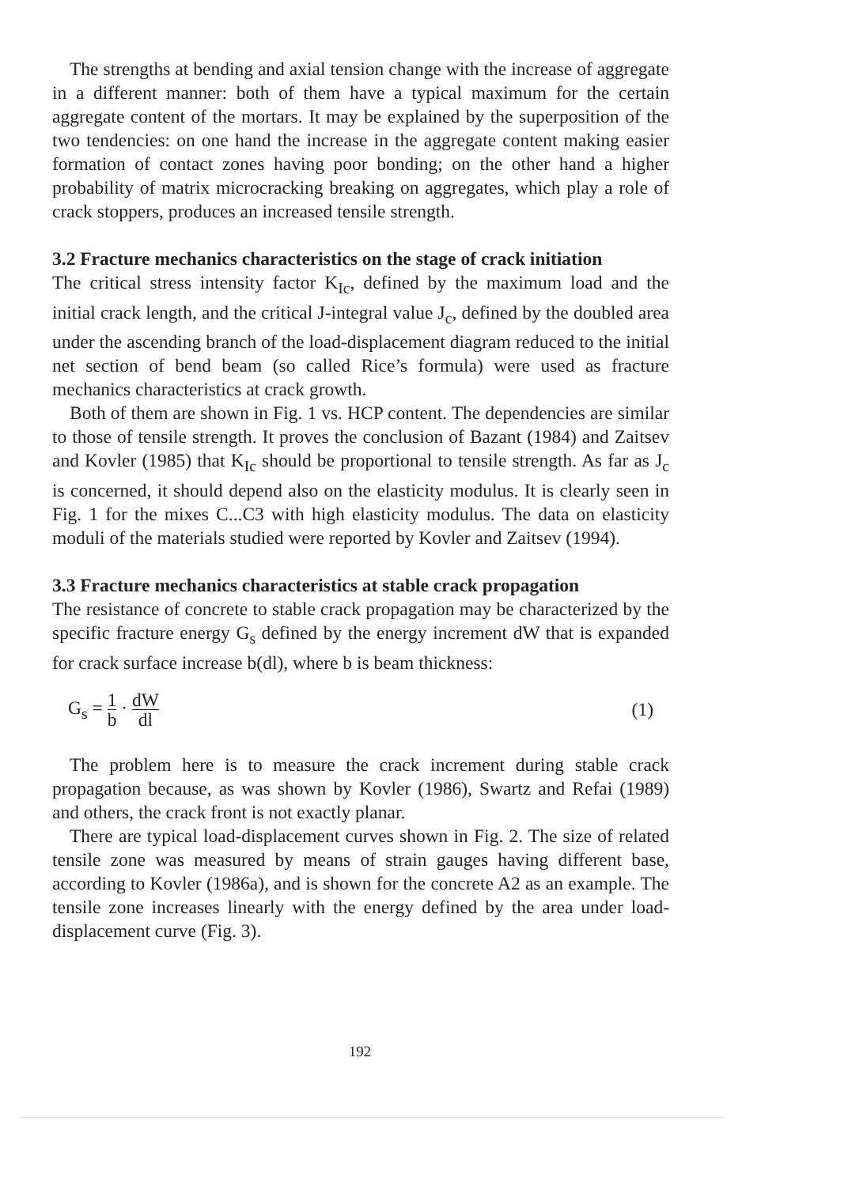The strengths at bending and axial tension change with the increase of aggregate in a different manner: both of them have a typical maximum for the certain aggregate content of the mortars. It may be explained by the superposition of the two tendencies: on one hand the increase in the aggregate content making easier formation of contact zones having poor bonding; on the other hand a higher probability of matrix microcracking breaking on aggregates, which play a role of crack stoppers, produces an increased tensile strength.
3.2 Fracture mechanics characteristics on the stage of crack initiation
The critical stress intensity factor K<sub>Ic</sub>, defined by the maximum load and the initial crack length, and the critical J-integral value J<sub>c</sub>, defined by the doubled area under the ascending branch of the load-displacement diagram reduced to the initial net section of bend beam (so called Rice’s formula) were used as fracture mechanics characteristics at crack growth.
Both of them are shown in Fig. 1 vs. HCP content. The dependencies are similar to those of tensile strength. It proves the conclusion of Bazant (1984) and Zaitsev and Kovler (1985) that K<sub>Ic</sub> should be proportional to tensile strength. As far as J<sub>c</sub> is concerned, it should depend also on the elasticity modulus. It is clearly seen in Fig. 1 for the mixes C...C3 with high elasticity modulus. The data on elasticity moduli of the materials studied were reported by Kovler and Zaitsev (1994).
3.3 Fracture mechanics characteristics at stable crack propagation
The resistance of concrete to stable crack propagation may be characterized by the specific fracture energy G<sub>s</sub> defined by the energy increment dW that is expanded for crack surface increase b(dl), where b is beam thickness:
G<sub>s</sub> = 1 b · dW dl
(1)
The problem here is to measure the crack increment during stable crack propagation because, as was shown by Kovler (1986), Swartz and Refai (1989) and others, the crack front is not exactly planar.
There are typical load-displacement curves shown in Fig. 2. The size of related tensile zone was measured by means of strain gauges having different base, according to Kovler (1986a), and is shown for the concrete A2 as an example. The tensile zone increases linearly with the energy defined by the area under load-displacement curve (Fig. 3).
192